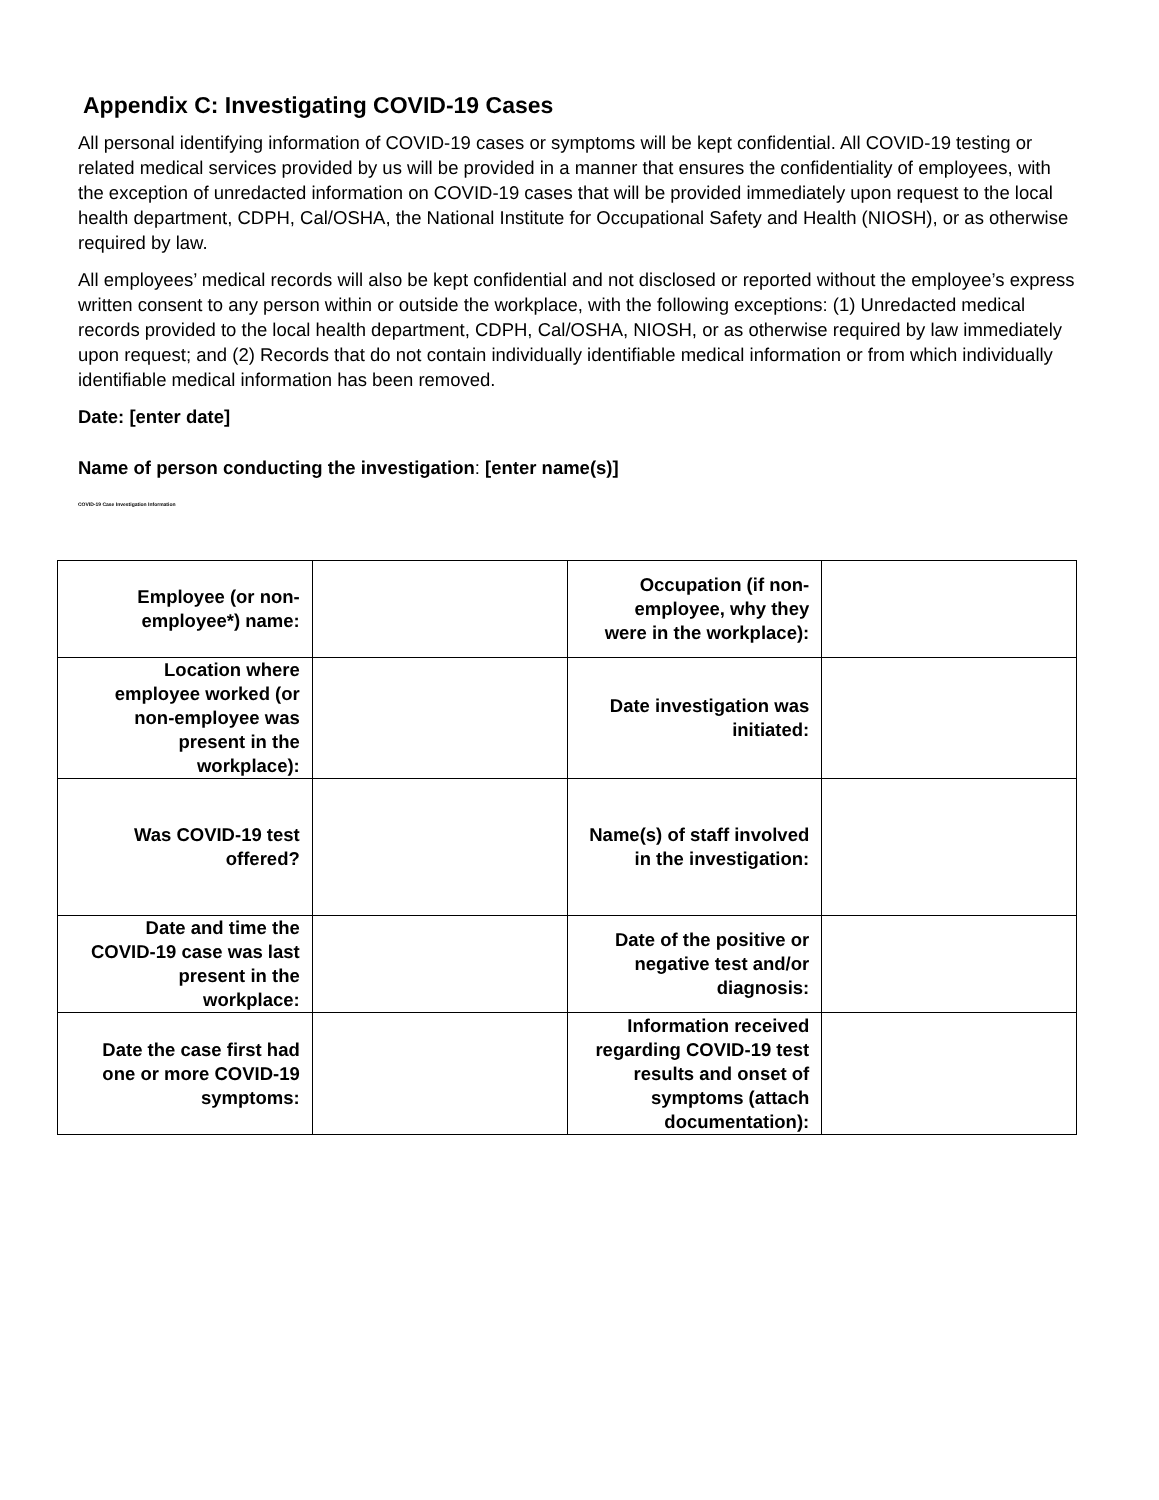Appendix C: Investigating COVID-19 Cases
All personal identifying information of COVID-19 cases or symptoms will be kept confidential. All COVID-19 testing or related medical services provided by us will be provided in a manner that ensures the confidentiality of employees, with the exception of unredacted information on COVID-19 cases that will be provided immediately upon request to the local health department, CDPH, Cal/OSHA, the National Institute for Occupational Safety and Health (NIOSH), or as otherwise required by law.
All employees’ medical records will also be kept confidential and not disclosed or reported without the employee’s express written consent to any person within or outside the workplace, with the following exceptions: (1) Unredacted medical records provided to the local health department, CDPH, Cal/OSHA, NIOSH, or as otherwise required by law immediately upon request; and (2) Records that do not contain individually identifiable medical information or from which individually identifiable medical information has been removed.
Date: [enter date]
Name of person conducting the investigation: [enter name(s)]
COVID-19 Case Investigation Information
| Employee (or non-employee*) name: | | Occupation (if non-employee, why they were in the workplace): | |
| Location where employee worked (or non-employee was present in the workplace): | | Date investigation was initiated: | |
| Was COVID-19 test offered? | | Name(s) of staff involved in the investigation: | |
| Date and time the COVID-19 case was last present in the workplace: | | Date of the positive or negative test and/or diagnosis: | |
| Date the case first had one or more COVID-19 symptoms: | | Information received regarding COVID-19 test results and onset of symptoms (attach documentation): | |